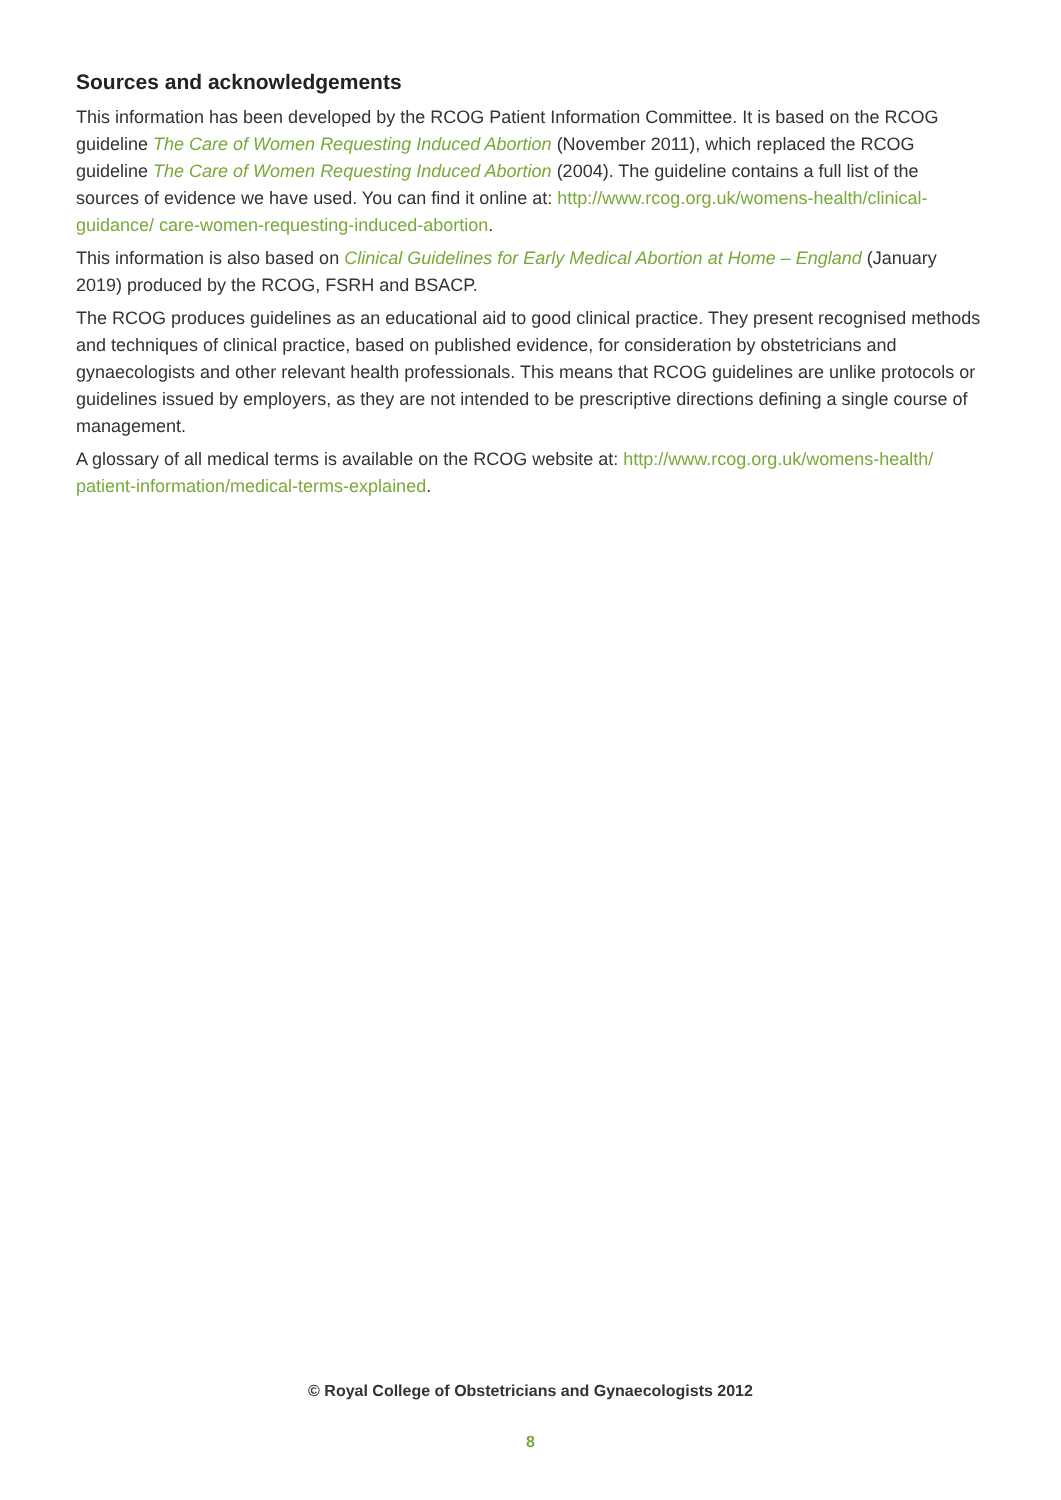Sources and acknowledgements
This information has been developed by the RCOG Patient Information Committee. It is based on the RCOG guideline The Care of Women Requesting Induced Abortion (November 2011), which replaced the RCOG guideline The Care of Women Requesting Induced Abortion (2004). The guideline contains a full list of the sources of evidence we have used. You can find it online at: http://www.rcog.org.uk/womens-health/clinical-guidance/ care-women-requesting-induced-abortion.
This information is also based on Clinical Guidelines for Early Medical Abortion at Home – England (January 2019) produced by the RCOG, FSRH and BSACP.
The RCOG produces guidelines as an educational aid to good clinical practice. They present recognised methods and techniques of clinical practice, based on published evidence, for consideration by obstetricians and gynaecologists and other relevant health professionals. This means that RCOG guidelines are unlike protocols or guidelines issued by employers, as they are not intended to be prescriptive directions defining a single course of management.
A glossary of all medical terms is available on the RCOG website at: http://www.rcog.org.uk/womens-health/ patient-information/medical-terms-explained.
© Royal College of Obstetricians and Gynaecologists 2012
8